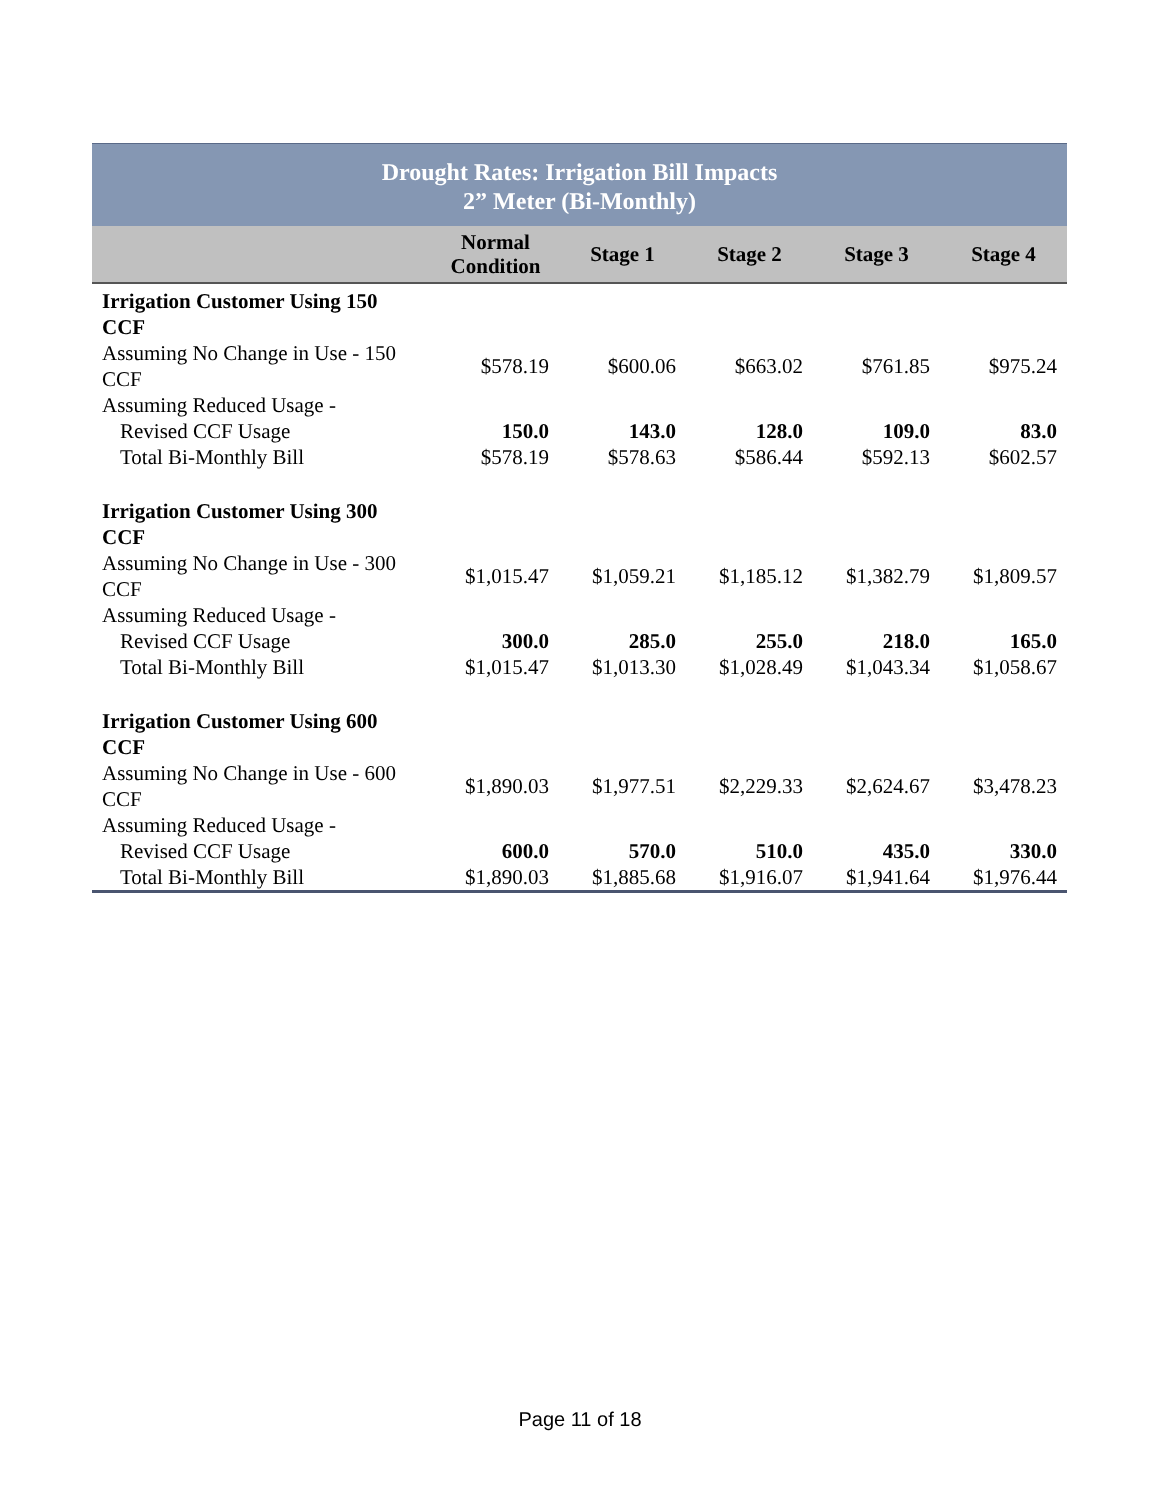| Drought Rates: Irrigation Bill Impacts 2” Meter (Bi-Monthly) | | | | | |
| | Normal Condition | Stage 1 | Stage 2 | Stage 3 | Stage 4 |
| Irrigation Customer Using 150 CCF | | | | | |
| Assuming No Change in Use - 150 CCF | $578.19 | $600.06 | $663.02 | $761.85 | $975.24 |
| Assuming Reduced Usage - | | | | | |
| Revised CCF Usage | 150.0 | 143.0 | 128.0 | 109.0 | 83.0 |
| Total Bi-Monthly Bill | $578.19 | $578.63 | $586.44 | $592.13 | $602.57 |
| Irrigation Customer Using 300 CCF | | | | | |
| Assuming No Change in Use - 300 CCF | $1,015.47 | $1,059.21 | $1,185.12 | $1,382.79 | $1,809.57 |
| Assuming Reduced Usage - | | | | | |
| Revised CCF Usage | 300.0 | 285.0 | 255.0 | 218.0 | 165.0 |
| Total Bi-Monthly Bill | $1,015.47 | $1,013.30 | $1,028.49 | $1,043.34 | $1,058.67 |
| Irrigation Customer Using 600 CCF | | | | | |
| Assuming No Change in Use - 600 CCF | $1,890.03 | $1,977.51 | $2,229.33 | $2,624.67 | $3,478.23 |
| Assuming Reduced Usage - | | | | | |
| Revised CCF Usage | 600.0 | 570.0 | 510.0 | 435.0 | 330.0 |
| Total Bi-Monthly Bill | $1,890.03 | $1,885.68 | $1,916.07 | $1,941.64 | $1,976.44 |
Page 11 of 18